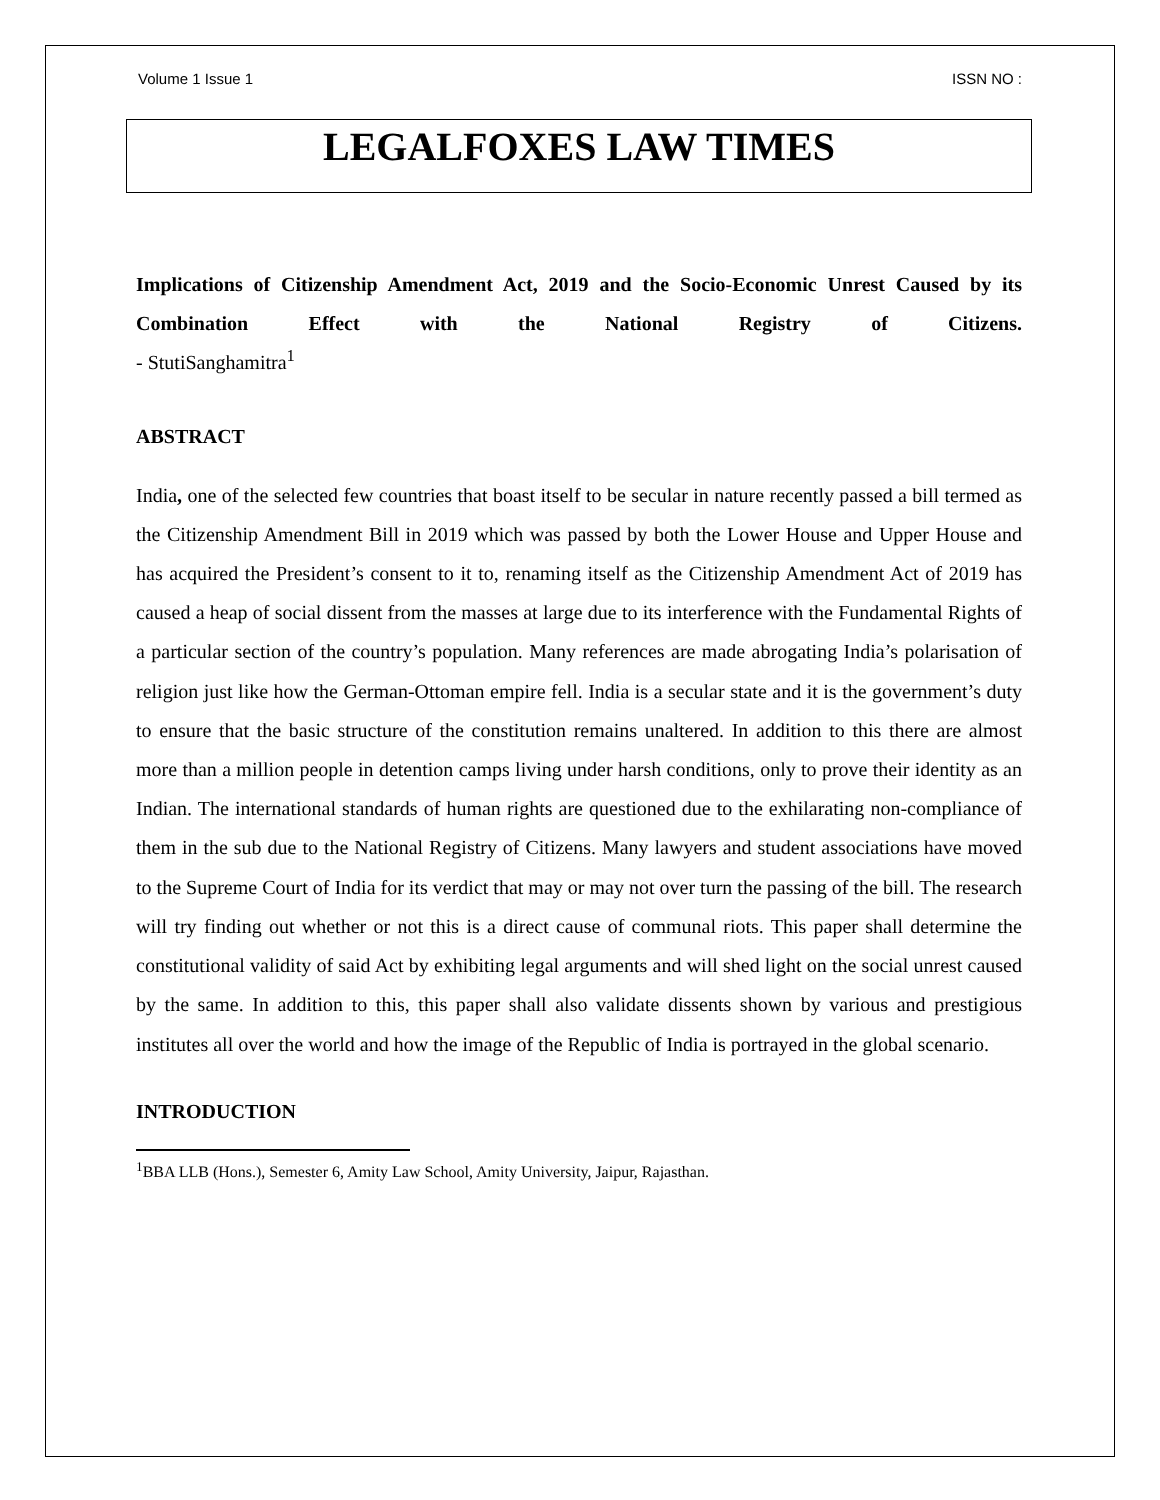Volume 1 Issue 1 ISSN NO :
LEGALFOXES LAW TIMES
Implications of Citizenship Amendment Act, 2019 and the Socio-Economic Unrest Caused by its Combination Effect with the National Registry of Citizens.
- StutiSanghamitra<sup>1</sup>
ABSTRACT
India, one of the selected few countries that boast itself to be secular in nature recently passed a bill termed as the Citizenship Amendment Bill in 2019 which was passed by both the Lower House and Upper House and has acquired the President’s consent to it to, renaming itself as the Citizenship Amendment Act of 2019 has caused a heap of social dissent from the masses at large due to its interference with the Fundamental Rights of a particular section of the country’s population. Many references are made abrogating India’s polarisation of religion just like how the German-Ottoman empire fell. India is a secular state and it is the government’s duty to ensure that the basic structure of the constitution remains unaltered. In addition to this there are almost more than a million people in detention camps living under harsh conditions, only to prove their identity as an Indian. The international standards of human rights are questioned due to the exhilarating non-compliance of them in the sub due to the National Registry of Citizens. Many lawyers and student associations have moved to the Supreme Court of India for its verdict that may or may not over turn the passing of the bill. The research will try finding out whether or not this is a direct cause of communal riots. This paper shall determine the constitutional validity of said Act by exhibiting legal arguments and will shed light on the social unrest caused by the same. In addition to this, this paper shall also validate dissents shown by various and prestigious institutes all over the world and how the image of the Republic of India is portrayed in the global scenario.
INTRODUCTION
<sup>1</sup> BBA LLB (Hons.), Semester 6, Amity Law School, Amity University, Jaipur, Rajasthan.